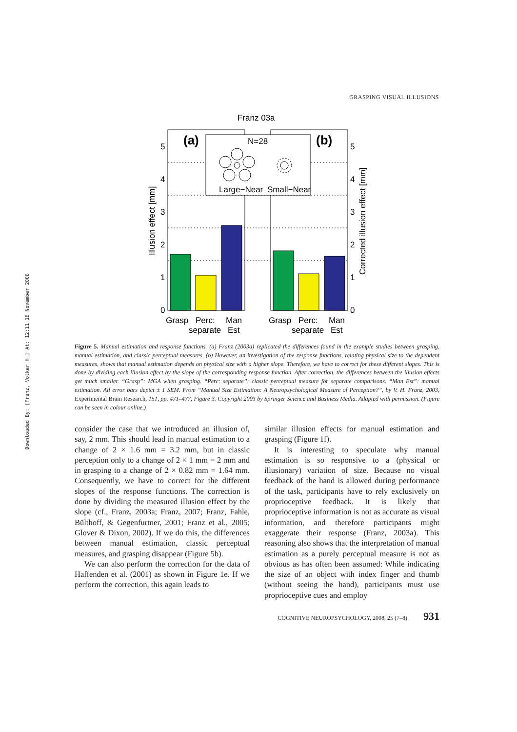Downloaded By: [Franz, Volker H.] At: 12:11 18 November 2008
GRASPING VISUAL ILLUSIONS
Franz 03a
N=28
Large−Near
Small−Near
(a)
(b)
5
4
3
2
1
0
5
4
3
2
1
0
Illusion effect [mm]
Corrected illusion effect [mm]
Grasp
Perc:
Man
separate
Est
Grasp
Perc:
Man
separate
Est
Figure 5. Manual estimation and response functions. (a) Franz (2003a) replicated the differences found in the example studies between grasping, manual estimation, and classic perceptual measures. (b) However, an investigation of the response functions, relating physical size to the dependent measures, shows that manual estimation depends on physical size with a higher slope. Therefore, we have to correct for these different slopes. This is done by dividing each illusion effect by the slope of the corresponding response function. After correction, the differences between the illusion effects get much smaller. “Grasp”: MGA when grasping. “Perc: separate”: classic perceptual measure for separate comparisons. “Man Est”: manual estimation. All error bars depict ± 1 SEM. From “Manual Size Estimation: A Neuropsychological Measure of Perception?”, by V. H. Franz, 2003, Experimental Brain Research, 151, pp. 471–477, Figure 3. Copyright 2003 by Springer Science and Business Media. Adapted with permission. (Figure can be seen in colour online.)
consider the case that we introduced an illusion of, say, 2 mm. This should lead in manual estimation to a change of 2 × 1.6 mm = 3.2 mm, but in classic perception only to a change of 2 × 1 mm = 2 mm and in grasping to a change of 2 × 0.82 mm = 1.64 mm. Consequently, we have to correct for the different slopes of the response functions. The correction is done by dividing the measured illusion effect by the slope (cf., Franz, 2003a; Franz, 2007; Franz, Fahle, Bülthoff, & Gegenfurtner, 2001; Franz et al., 2005; Glover & Dixon, 2002). If we do this, the differences between manual estimation, classic perceptual measures, and grasping disappear (Figure 5b).
We can also perform the correction for the data of Haffenden et al. (2001) as shown in Figure 1e. If we perform the correction, this again leads to
similar illusion effects for manual estimation and grasping (Figure 1f).
It is interesting to speculate why manual estimation is so responsive to a (physical or illusionary) variation of size. Because no visual feedback of the hand is allowed during performance of the task, participants have to rely exclusively on proprioceptive feedback. It is likely that proprioceptive information is not as accurate as visual information, and therefore participants might exaggerate their response (Franz, 2003a). This reasoning also shows that the interpretation of manual estimation as a purely perceptual measure is not as obvious as has often been assumed: While indicating the size of an object with index finger and thumb (without seeing the hand), participants must use proprioceptive cues and employ
COGNITIVE NEUROPSYCHOLOGY, 2008, 25 (7–8) 931